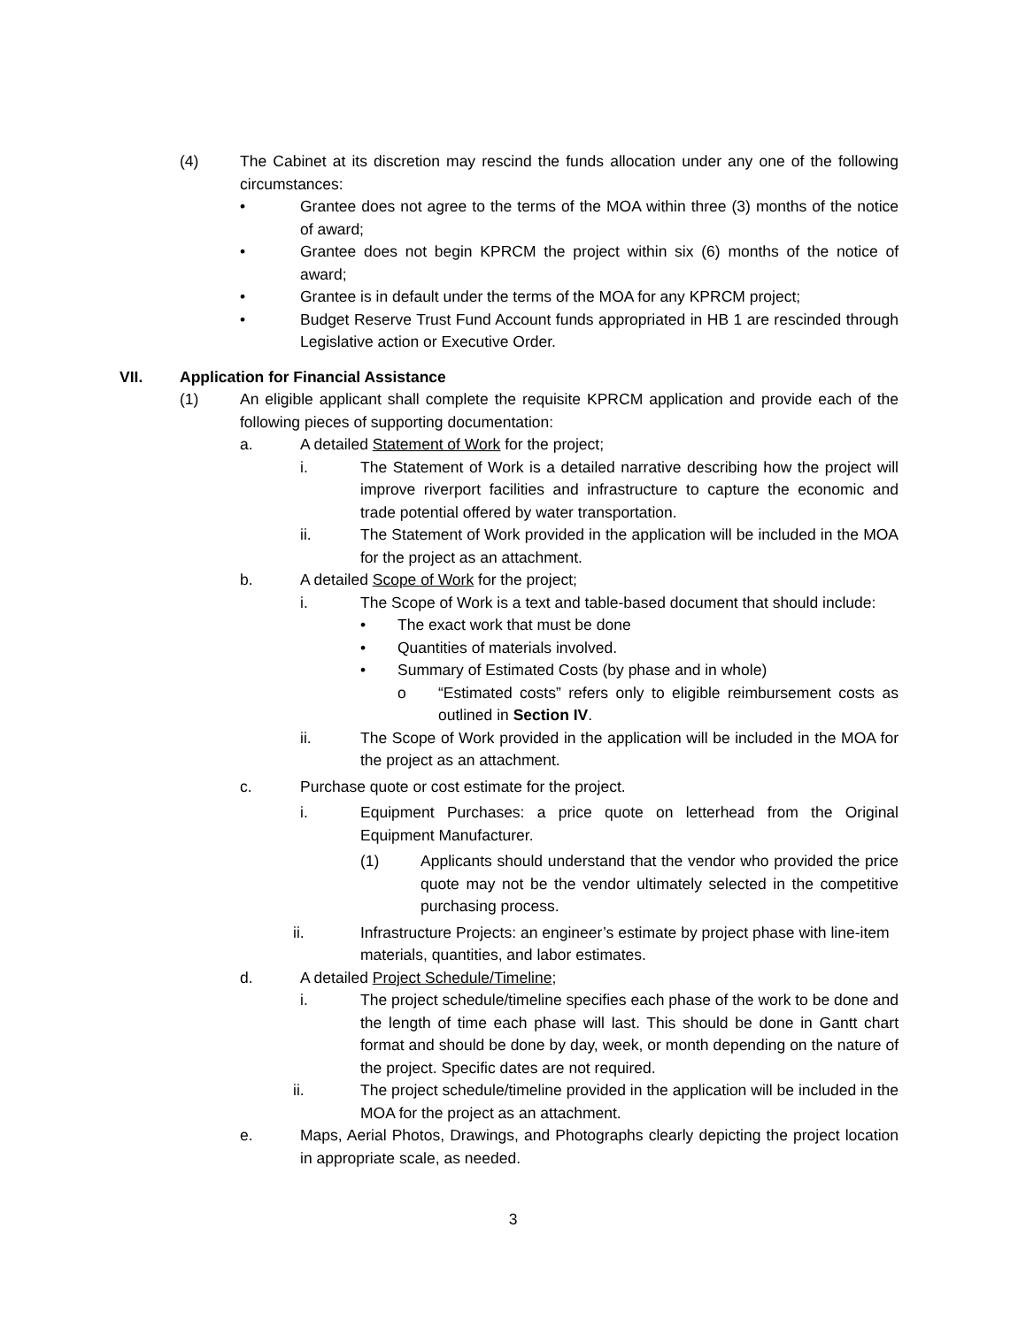(4) The Cabinet at its discretion may rescind the funds allocation under any one of the following circumstances:
• Grantee does not agree to the terms of the MOA within three (3) months of the notice of award;
• Grantee does not begin KPRCM the project within six (6) months of the notice of award;
• Grantee is in default under the terms of the MOA for any KPRCM project;
• Budget Reserve Trust Fund Account funds appropriated in HB 1 are rescinded through Legislative action or Executive Order.
VII. Application for Financial Assistance
(1) An eligible applicant shall complete the requisite KPRCM application and provide each of the following pieces of supporting documentation:
a. A detailed Statement of Work for the project;
i. The Statement of Work is a detailed narrative describing how the project will improve riverport facilities and infrastructure to capture the economic and trade potential offered by water transportation.
ii. The Statement of Work provided in the application will be included in the MOA for the project as an attachment.
b. A detailed Scope of Work for the project;
i. The Scope of Work is a text and table-based document that should include:
• The exact work that must be done
• Quantities of materials involved.
• Summary of Estimated Costs (by phase and in whole)
o “Estimated costs” refers only to eligible reimbursement costs as outlined in Section IV.
ii. The Scope of Work provided in the application will be included in the MOA for the project as an attachment.
c. Purchase quote or cost estimate for the project.
i. Equipment Purchases: a price quote on letterhead from the Original Equipment Manufacturer.
(1) Applicants should understand that the vendor who provided the price quote may not be the vendor ultimately selected in the competitive purchasing process.
ii. Infrastructure Projects: an engineer’s estimate by project phase with line-item materials, quantities, and labor estimates.
d. A detailed Project Schedule/Timeline;
i. The project schedule/timeline specifies each phase of the work to be done and the length of time each phase will last. This should be done in Gantt chart format and should be done by day, week, or month depending on the nature of the project. Specific dates are not required.
ii. The project schedule/timeline provided in the application will be included in the MOA for the project as an attachment.
e. Maps, Aerial Photos, Drawings, and Photographs clearly depicting the project location in appropriate scale, as needed.
3